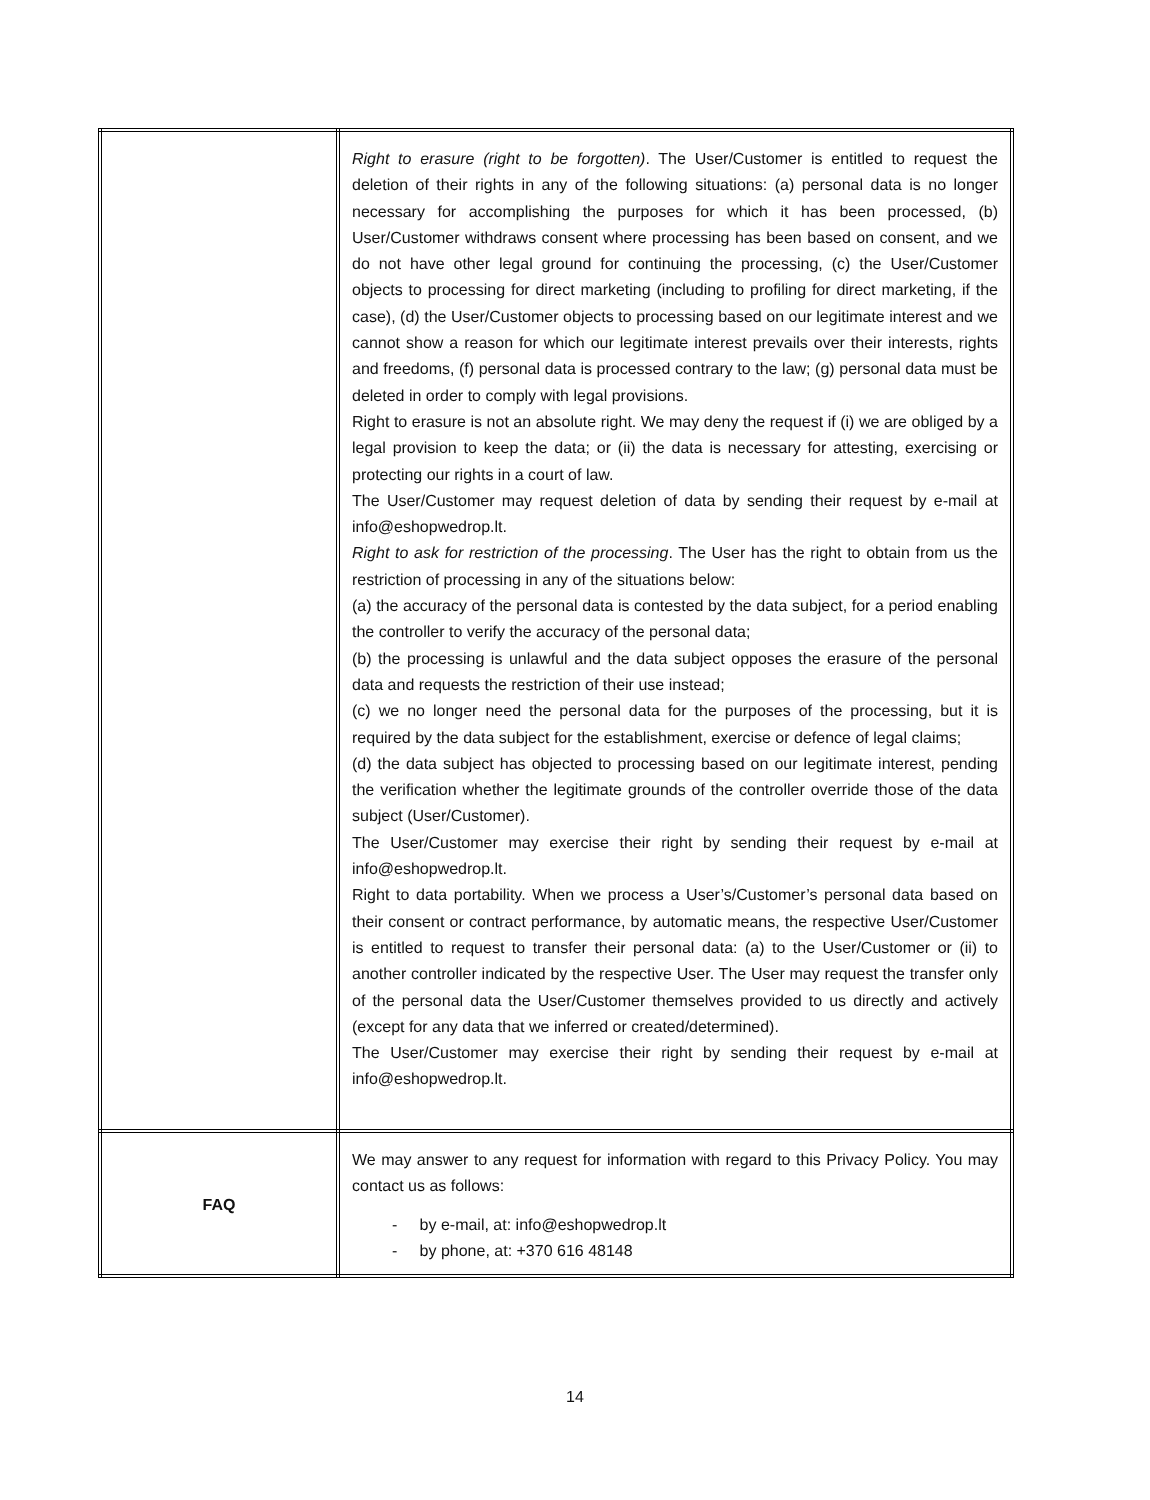| | Right to erasure (right to be forgotten) . The User/Customer is entitled to request the deletion of their rights in any of the following situations: (a) personal data is no longer necessary for accomplishing the purposes for which it has been processed, (b) User/Customer withdraws consent where processing has been based on consent, and we do not have other legal ground for continuing the processing, (c) the User/Customer objects to processing for direct marketing (including to profiling for direct marketing, if the case), (d) the User/Customer objects to processing based on our legitimate interest and we cannot show a reason for which our legitimate interest prevails over their interests, rights and freedoms, (f) personal data is processed contrary to the law; (g) personal data must be deleted in order to comply with legal provisions. Right to erasure is not an absolute right. We may deny the request if (i) we are obliged by a legal provision to keep the data; or (ii) the data is necessary for attesting, exercising or protecting our rights in a court of law. The User/Customer may request deletion of data by sending their request by e-mail at info@eshopwedrop.lt. Right to ask for restriction of the processing . The User has the right to obtain from us the restriction of processing in any of the situations below: (a) the accuracy of the personal data is contested by the data subject, for a period enabling the controller to verify the accuracy of the personal data; (b) the processing is unlawful and the data subject opposes the erasure of the personal data and requests the restriction of their use instead; (c) we no longer need the personal data for the purposes of the processing, but it is required by the data subject for the establishment, exercise or defence of legal claims; (d) the data subject has objected to processing based on our legitimate interest, pending the verification whether the legitimate grounds of the controller override those of the data subject (User/Customer). The User/Customer may exercise their right by sending their request by e-mail at info@eshopwedrop.lt. Right to data portability. When we process a User’s/Customer’s personal data based on their consent or contract performance, by automatic means, the respective User/Customer is entitled to request to transfer their personal data: (a) to the User/Customer or (ii) to another controller indicated by the respective User. The User may request the transfer only of the personal data the User/Customer themselves provided to us directly and actively (except for any data that we inferred or created/determined). The User/Customer may exercise their right by sending their request by e-mail at info@eshopwedrop.lt. |
| FAQ | We may answer to any request for information with regard to this Privacy Policy. You may contact us as follows: - by e-mail, at: info@eshopwedrop.lt - by phone, at: +370 616 48148 |
14